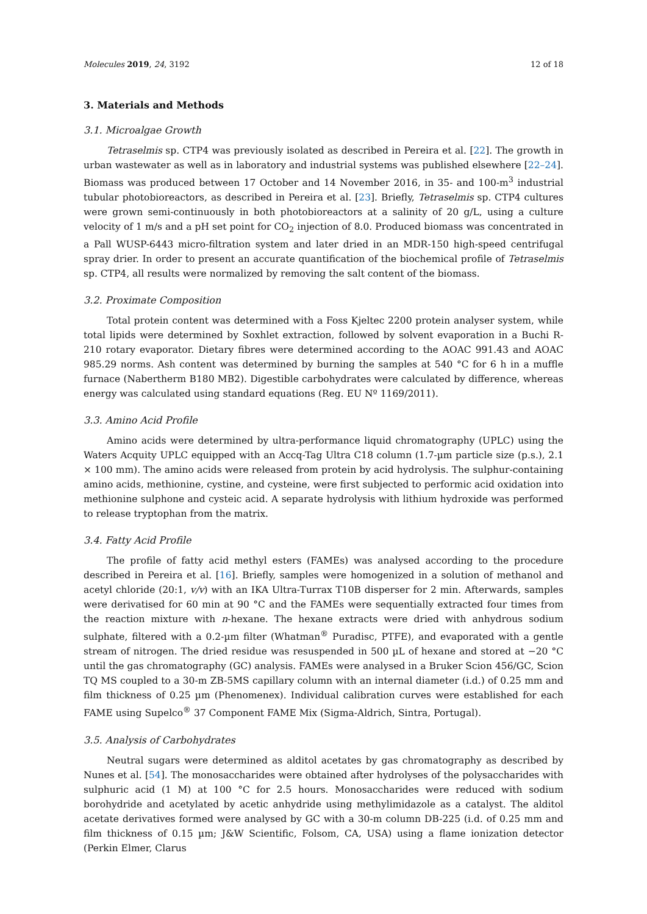Molecules 2019, 24, 3192 12 of 18
3. Materials and Methods
3.1. Microalgae Growth
Tetraselmis sp. CTP4 was previously isolated as described in Pereira et al. [22]. The growth in urban wastewater as well as in laboratory and industrial systems was published elsewhere [22–24]. Biomass was produced between 17 October and 14 November 2016, in 35- and 100-m<sup>3</sup> industrial tubular photobioreactors, as described in Pereira et al. [23]. Briefly, Tetraselmis sp. CTP4 cultures were grown semi-continuously in both photobioreactors at a salinity of 20 g/L, using a culture velocity of 1 m/s and a pH set point for CO<sub>2</sub> injection of 8.0. Produced biomass was concentrated in a Pall WUSP-6443 micro-filtration system and later dried in an MDR-150 high-speed centrifugal spray drier. In order to present an accurate quantification of the biochemical profile of Tetraselmis sp. CTP4, all results were normalized by removing the salt content of the biomass.
3.2. Proximate Composition
Total protein content was determined with a Foss Kjeltec 2200 protein analyser system, while total lipids were determined by Soxhlet extraction, followed by solvent evaporation in a Buchi R-210 rotary evaporator. Dietary fibres were determined according to the AOAC 991.43 and AOAC 985.29 norms. Ash content was determined by burning the samples at 540 °C for 6 h in a muffle furnace (Nabertherm B180 MB2). Digestible carbohydrates were calculated by difference, whereas energy was calculated using standard equations (Reg. EU Nº 1169/2011).
3.3. Amino Acid Profile
Amino acids were determined by ultra-performance liquid chromatography (UPLC) using the Waters Acquity UPLC equipped with an Accq-Tag Ultra C18 column (1.7-µm particle size (p.s.), 2.1 × 100 mm). The amino acids were released from protein by acid hydrolysis. The sulphur-containing amino acids, methionine, cystine, and cysteine, were first subjected to performic acid oxidation into methionine sulphone and cysteic acid. A separate hydrolysis with lithium hydroxide was performed to release tryptophan from the matrix.
3.4. Fatty Acid Profile
The profile of fatty acid methyl esters (FAMEs) was analysed according to the procedure described in Pereira et al. [16]. Briefly, samples were homogenized in a solution of methanol and acetyl chloride (20:1, v/v) with an IKA Ultra-Turrax T10B disperser for 2 min. Afterwards, samples were derivatised for 60 min at 90 °C and the FAMEs were sequentially extracted four times from the reaction mixture with n-hexane. The hexane extracts were dried with anhydrous sodium sulphate, filtered with a 0.2-µm filter (Whatman<sup>®</sup> Puradisc, PTFE), and evaporated with a gentle stream of nitrogen. The dried residue was resuspended in 500 µL of hexane and stored at −20 °C until the gas chromatography (GC) analysis. FAMEs were analysed in a Bruker Scion 456/GC, Scion TQ MS coupled to a 30-m ZB-5MS capillary column with an internal diameter (i.d.) of 0.25 mm and film thickness of 0.25 µm (Phenomenex). Individual calibration curves were established for each FAME using Supelco<sup>®</sup> 37 Component FAME Mix (Sigma-Aldrich, Sintra, Portugal).
3.5. Analysis of Carbohydrates
Neutral sugars were determined as alditol acetates by gas chromatography as described by Nunes et al. [54]. The monosaccharides were obtained after hydrolyses of the polysaccharides with sulphuric acid (1 M) at 100 °C for 2.5 hours. Monosaccharides were reduced with sodium borohydride and acetylated by acetic anhydride using methylimidazole as a catalyst. The alditol acetate derivatives formed were analysed by GC with a 30-m column DB-225 (i.d. of 0.25 mm and film thickness of 0.15 µm; J&W Scientific, Folsom, CA, USA) using a flame ionization detector (Perkin Elmer, Clarus